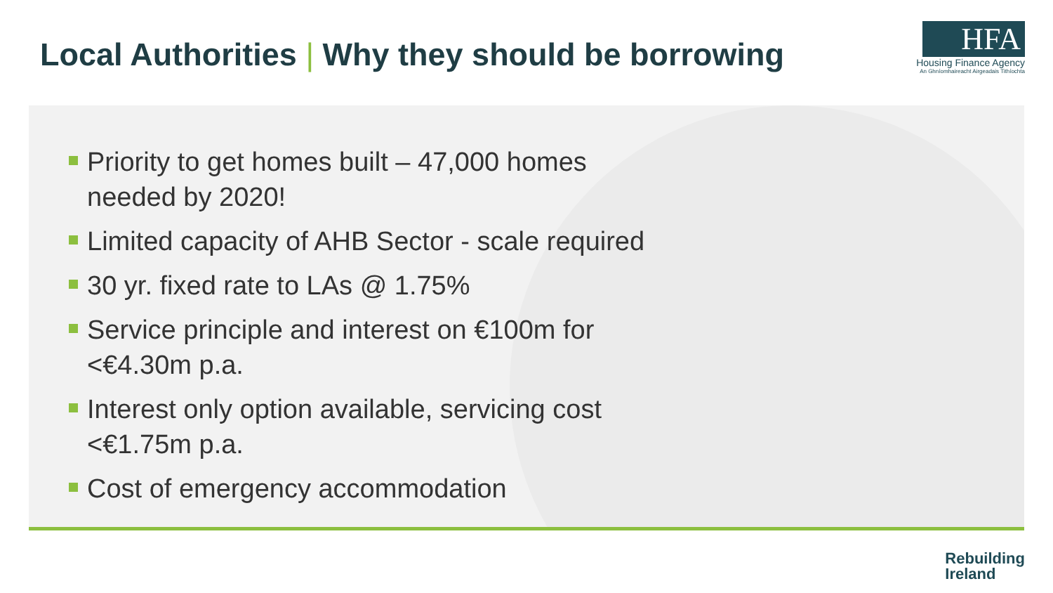Local Authorities | Why they should be borrowing
HFA
Housing Finance Agency
An Ghníomhaireacht Airgeadais Tithíochta
Priority to get homes built – 47,000 homes needed by 2020!
Limited capacity of AHB Sector - scale required
30 yr. fixed rate to LAs @ 1.75%
Service principle and interest on €100m for <€4.30m p.a.
Interest only option available, servicing cost <€1.75m p.a.
Cost of emergency accommodation
Rebuilding
Ireland